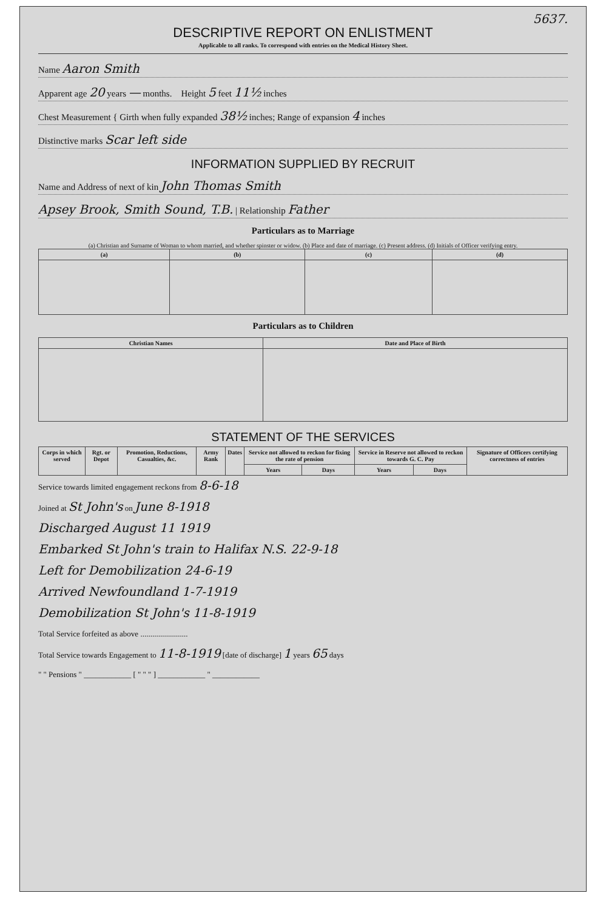DESCRIPTIVE REPORT ON ENLISTMENT
5637.
Applicable to all ranks. To correspond with entries on the Medical History Sheet.
Name Aaron Smith
Apparent age 20 years — months. Height 5 feet 11½ inches
Chest Measurement { Girth when fully expanded 38½ inches; Range of expansion 4 inches
Distinctive marks Scar left side
INFORMATION SUPPLIED BY RECRUIT
Name and Address of next of kin John Thomas Smith
Apsey Brook, Smith Sound, T.B. | Relationship Father
Particulars as to Marriage
(a) Christian and Surname of Woman to whom married, and whether spinster or widow. (b) Place and date of marriage. (c) Present address. (d) Initials of Officer verifying entry.
| (a) | (b) | (c) | (d) |
| --- | --- | --- | --- |
Particulars as to Children
| Christian Names | Date and Place of Birth |
| --- | --- |
STATEMENT OF THE SERVICES
| Corps in which served | Rgt. or Depot | Promotion, Reductions, Casualties, &c. | Army Rank | Dates | Service not allowed to reckon for fixing the rate of pension | | Service in Reserve not allowed to reckon towards G. C. Pay | | Signature of Officers certifying correctness of entries |
| --- | --- | --- | --- | --- | --- | --- | --- | --- | --- |
| | | | | | Years | Days | Years | Days | |
Service towards limited engagement reckons from 8-6-18
Joined at St John's on June 8-1918
Discharged August 11 1919
Embarked St John's train to Halifax N.S. 22-9-18
Left for Demobilization 24-6-19
Arrived Newfoundland 1-7-1919
Demobilization St John's 11-8-1919
Total Service forfeited as above ........................
Total Service towards Engagement to 11-8-1919 [date of discharge] 1 years 65 days
" " Pensions " ____________ [ " " " ] ____________ " ____________